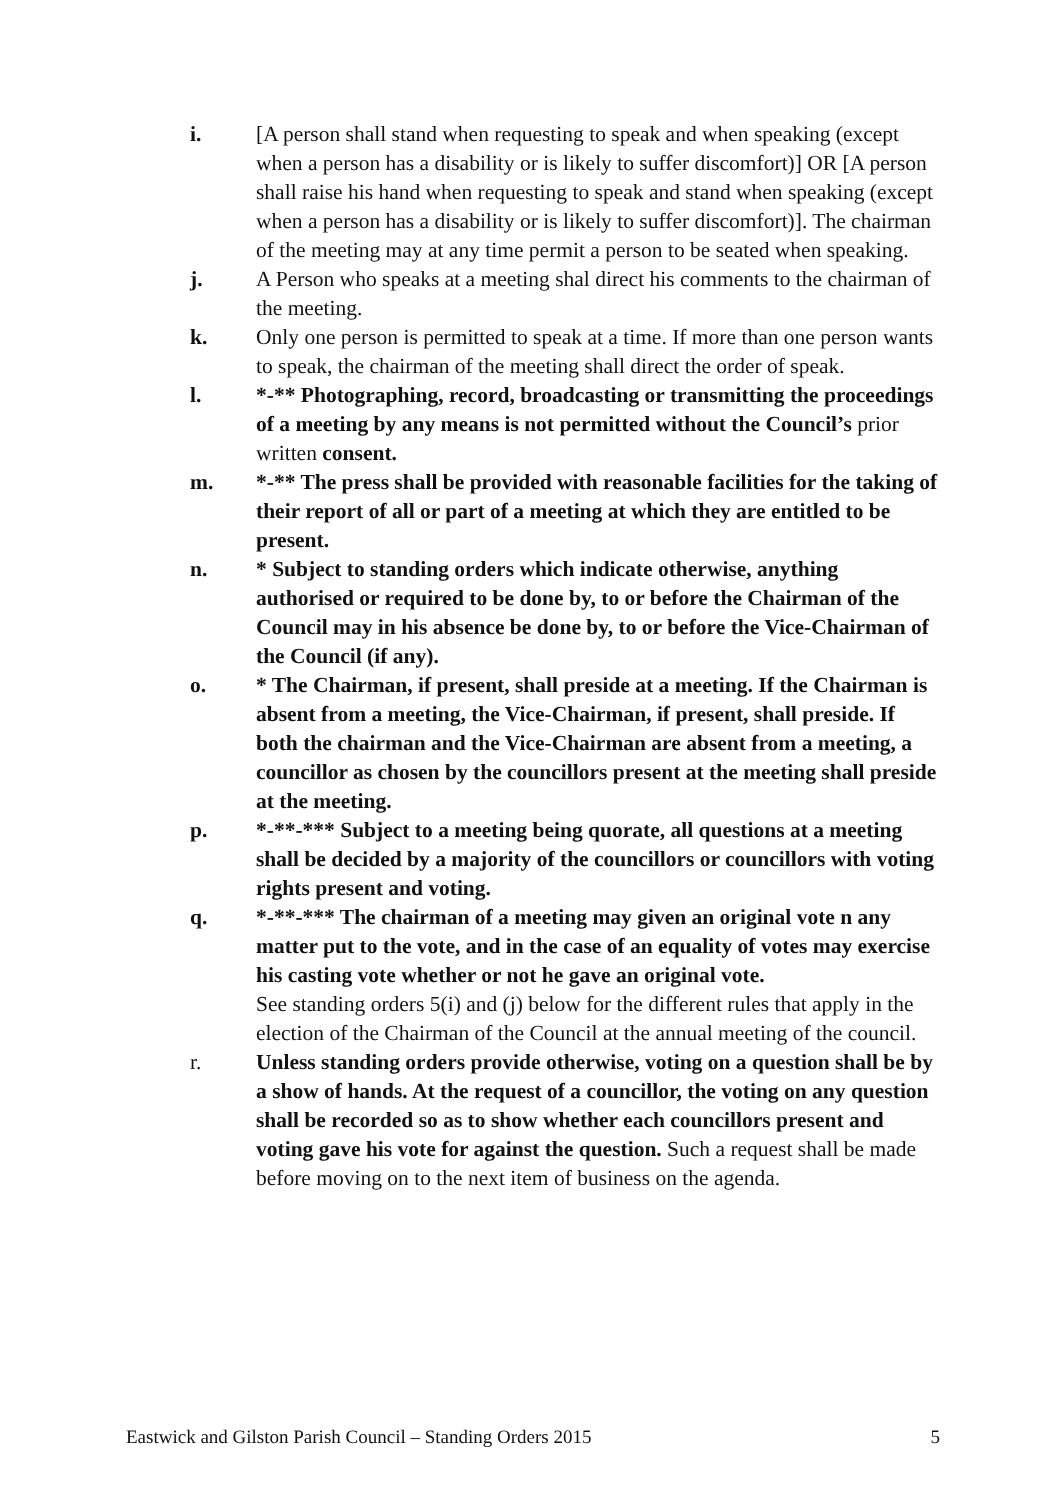i. [A person shall stand when requesting to speak and when speaking (except when a person has a disability or is likely to suffer discomfort)] OR [A person shall raise his hand when requesting to speak and stand when speaking (except when a person has a disability or is likely to suffer discomfort)]. The chairman of the meeting may at any time permit a person to be seated when speaking.
j. A Person who speaks at a meeting shal direct his comments to the chairman of the meeting.
k. Only one person is permitted to speak at a time. If more than one person wants to speak, the chairman of the meeting shall direct the order of speak.
l. *-** Photographing, record, broadcasting or transmitting the proceedings of a meeting by any means is not permitted without the Council’s prior written consent.
m. *-** The press shall be provided with reasonable facilities for the taking of their report of all or part of a meeting at which they are entitled to be present.
n. * Subject to standing orders which indicate otherwise, anything authorised or required to be done by, to or before the Chairman of the Council may in his absence be done by, to or before the Vice-Chairman of the Council (if any).
o. * The Chairman, if present, shall preside at a meeting. If the Chairman is absent from a meeting, the Vice-Chairman, if present, shall preside. If both the chairman and the Vice-Chairman are absent from a meeting, a councillor as chosen by the councillors present at the meeting shall preside at the meeting.
p. *-**-*** Subject to a meeting being quorate, all questions at a meeting shall be decided by a majority of the councillors or councillors with voting rights present and voting.
q. *-**-*** The chairman of a meeting may given an original vote n any matter put to the vote, and in the case of an equality of votes may exercise his casting vote whether or not he gave an original vote.
See standing orders 5(i) and (j) below for the different rules that apply in the election of the Chairman of the Council at the annual meeting of the council.
r. Unless standing orders provide otherwise, voting on a question shall be by a show of hands. At the request of a councillor, the voting on any question shall be recorded so as to show whether each councillors present and voting gave his vote for against the question. Such a request shall be made before moving on to the next item of business on the agenda.
Eastwick and Gilston Parish Council – Standing Orders 2015 5